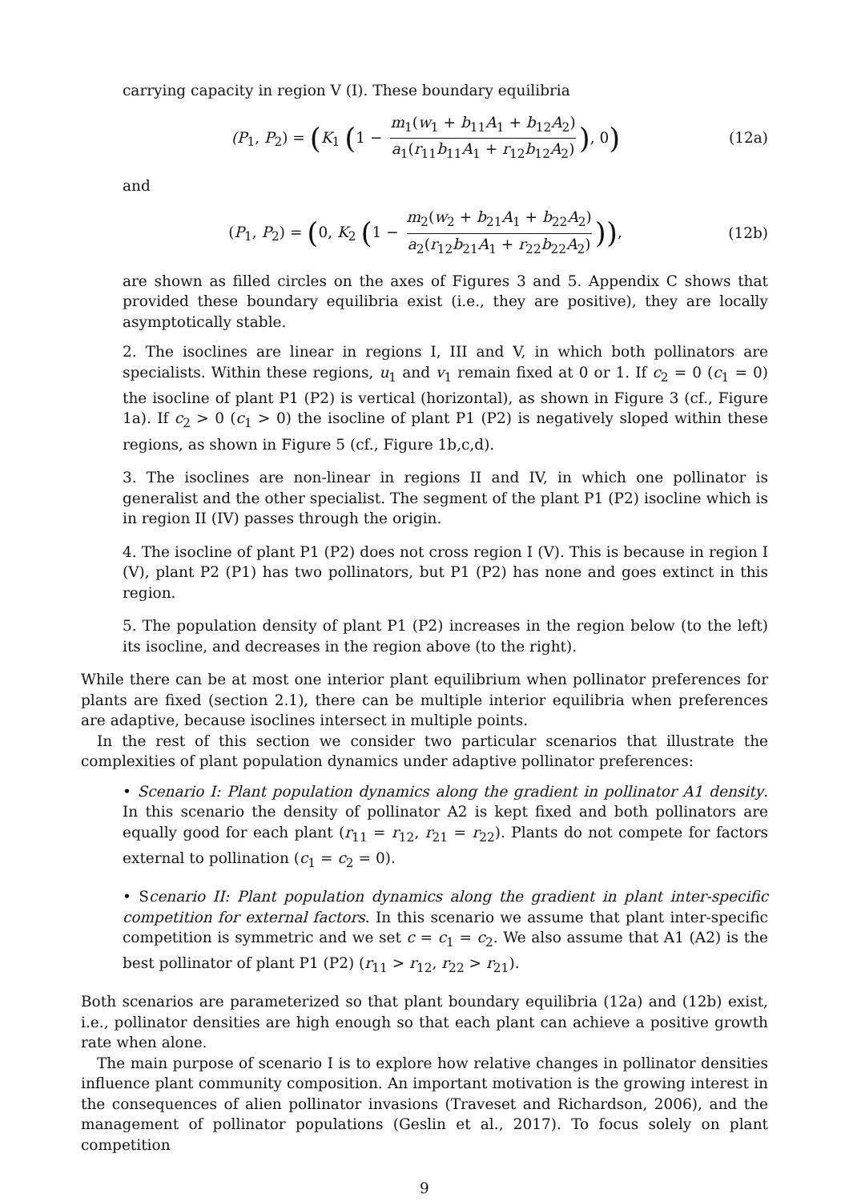carrying capacity in region V (I). These boundary equilibria
(P<sub>1</sub>, P<sub>2</sub>) = (K<sub>1</sub> (1 − m<sub>1</sub>(w<sub>1</sub> + b<sub>11</sub>A<sub>1</sub> + b<sub>12</sub>A<sub>2</sub>) a<sub>1</sub>(r<sub>11</sub>b<sub>11</sub>A<sub>1</sub> + r<sub>12</sub>b<sub>12</sub>A<sub>2</sub>)), 0)
(12a)
and
(P<sub>1</sub>, P<sub>2</sub>) = (0, K<sub>2</sub> (1 − m<sub>2</sub>(w<sub>2</sub> + b<sub>21</sub>A<sub>1</sub> + b<sub>22</sub>A<sub>2</sub>) a<sub>2</sub>(r<sub>12</sub>b<sub>21</sub>A<sub>1</sub> + r<sub>22</sub>b<sub>22</sub>A<sub>2</sub>))),
(12b)
are shown as filled circles on the axes of Figures 3 and 5. Appendix C shows that provided these boundary equilibria exist (i.e., they are positive), they are locally asymptotically stable.
2. The isoclines are linear in regions I, III and V, in which both pollinators are specialists. Within these regions, u<sub>1</sub> and v<sub>1</sub> remain fixed at 0 or 1. If c<sub>2</sub> = 0 (c<sub>1</sub> = 0) the isocline of plant P1 (P2) is vertical (horizontal), as shown in Figure 3 (cf., Figure 1a). If c<sub>2</sub> > 0 (c<sub>1</sub> > 0) the isocline of plant P1 (P2) is negatively sloped within these regions, as shown in Figure 5 (cf., Figure 1b,c,d).
3. The isoclines are non-linear in regions II and IV, in which one pollinator is generalist and the other specialist. The segment of the plant P1 (P2) isocline which is in region II (IV) passes through the origin.
4. The isocline of plant P1 (P2) does not cross region I (V). This is because in region I (V), plant P2 (P1) has two pollinators, but P1 (P2) has none and goes extinct in this region.
5. The population density of plant P1 (P2) increases in the region below (to the left) its isocline, and decreases in the region above (to the right).
While there can be at most one interior plant equilibrium when pollinator preferences for plants are fixed (section 2.1), there can be multiple interior equilibria when preferences are adaptive, because isoclines intersect in multiple points.
In the rest of this section we consider two particular scenarios that illustrate the complexities of plant population dynamics under adaptive pollinator preferences:
• Scenario I: Plant population dynamics along the gradient in pollinator A1 density. In this scenario the density of pollinator A2 is kept fixed and both pollinators are equally good for each plant (r<sub>11</sub> = r<sub>12</sub>, r<sub>21</sub> = r<sub>22</sub>). Plants do not compete for factors external to pollination (c<sub>1</sub> = c<sub>2</sub> = 0).
• Scenario II: Plant population dynamics along the gradient in plant inter-specific competition for external factors. In this scenario we assume that plant inter-specific competition is symmetric and we set c = c<sub>1</sub> = c<sub>2</sub>. We also assume that A1 (A2) is the best pollinator of plant P1 (P2) (r<sub>11</sub> > r<sub>12</sub>, r<sub>22</sub> > r<sub>21</sub>).
Both scenarios are parameterized so that plant boundary equilibria (12a) and (12b) exist, i.e., pollinator densities are high enough so that each plant can achieve a positive growth rate when alone.
The main purpose of scenario I is to explore how relative changes in pollinator densities influence plant community composition. An important motivation is the growing interest in the consequences of alien pollinator invasions (Traveset and Richardson, 2006), and the management of pollinator populations (Geslin et al., 2017). To focus solely on plant competition
9